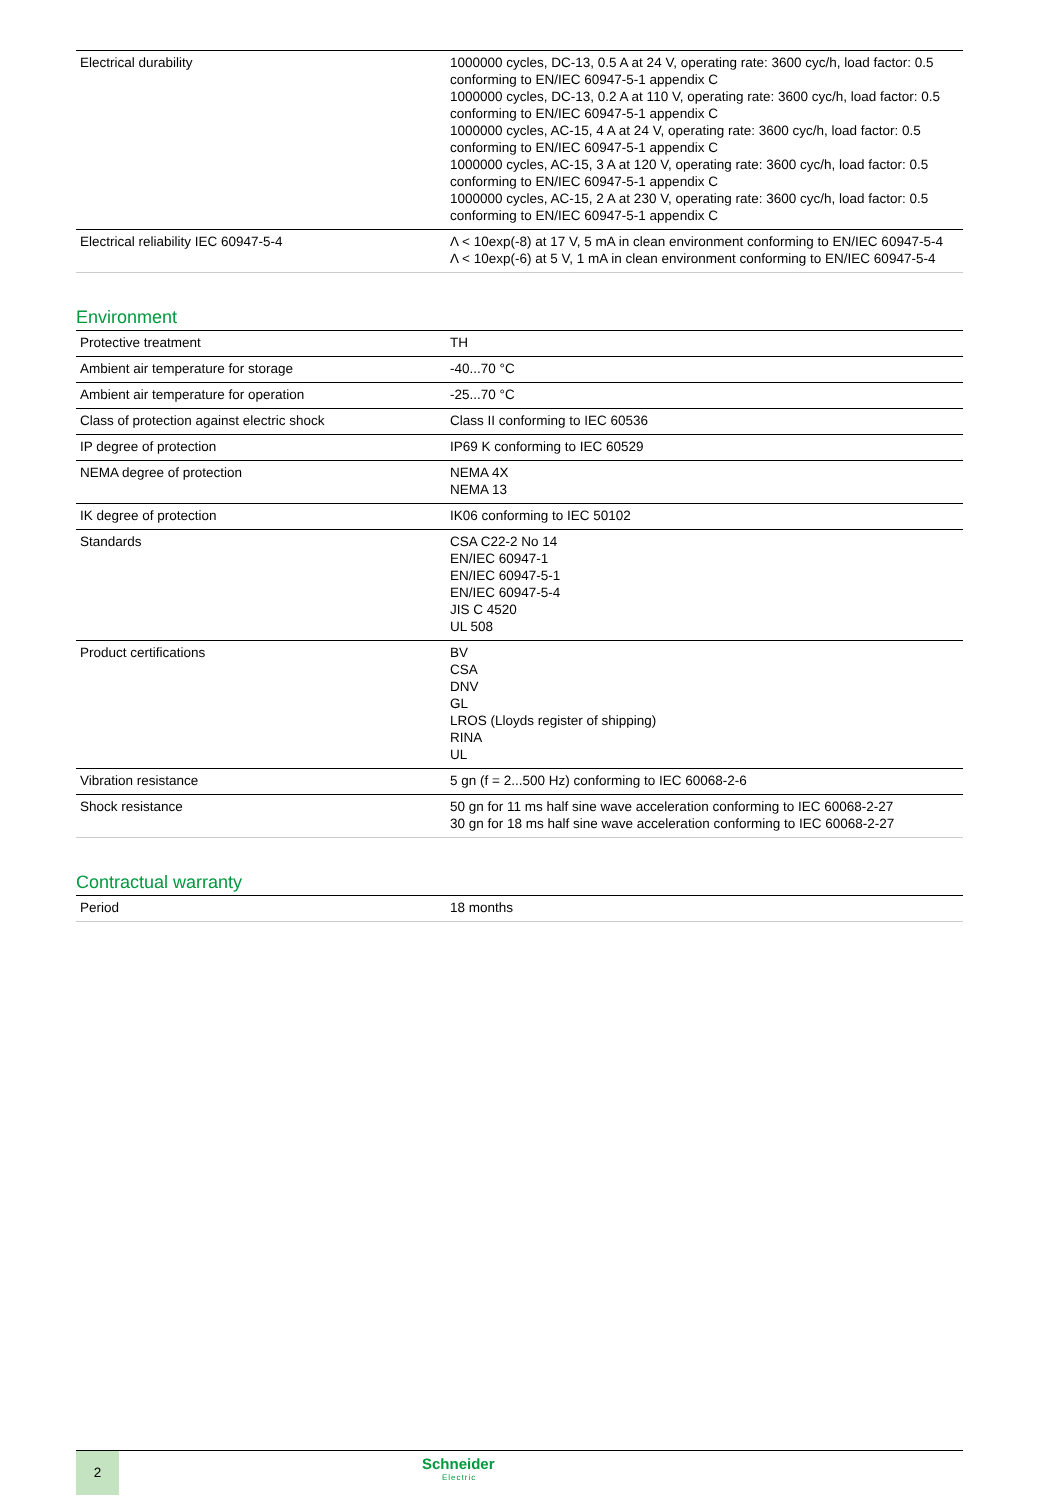| Electrical durability | 1000000 cycles, DC-13, 0.5 A at 24 V, operating rate: 3600 cyc/h, load factor: 0.5 conforming to EN/IEC 60947-5-1 appendix C 1000000 cycles, DC-13, 0.2 A at 110 V, operating rate: 3600 cyc/h, load factor: 0.5 conforming to EN/IEC 60947-5-1 appendix C 1000000 cycles, AC-15, 4 A at 24 V, operating rate: 3600 cyc/h, load factor: 0.5 conforming to EN/IEC 60947-5-1 appendix C 1000000 cycles, AC-15, 3 A at 120 V, operating rate: 3600 cyc/h, load factor: 0.5 conforming to EN/IEC 60947-5-1 appendix C 1000000 cycles, AC-15, 2 A at 230 V, operating rate: 3600 cyc/h, load factor: 0.5 conforming to EN/IEC 60947-5-1 appendix C |
| Electrical reliability IEC 60947-5-4 | Λ < 10exp(-8) at 17 V, 5 mA in clean environment conforming to EN/IEC 60947-5-4 Λ < 10exp(-6) at 5 V, 1 mA in clean environment conforming to EN/IEC 60947-5-4 |
Environment
| Protective treatment | TH |
| Ambient air temperature for storage | -40...70 °C |
| Ambient air temperature for operation | -25...70 °C |
| Class of protection against electric shock | Class II conforming to IEC 60536 |
| IP degree of protection | IP69 K conforming to IEC 60529 |
| NEMA degree of protection | NEMA 4X NEMA 13 |
| IK degree of protection | IK06 conforming to IEC 50102 |
| Standards | CSA C22-2 No 14 EN/IEC 60947-1 EN/IEC 60947-5-1 EN/IEC 60947-5-4 JIS C 4520 UL 508 |
| Product certifications | BV CSA DNV GL LROS (Lloyds register of shipping) RINA UL |
| Vibration resistance | 5 gn (f = 2...500 Hz) conforming to IEC 60068-2-6 |
| Shock resistance | 50 gn for 11 ms half sine wave acceleration conforming to IEC 60068-2-27 30 gn for 18 ms half sine wave acceleration conforming to IEC 60068-2-27 |
Contractual warranty
| Period | 18 months |
2 Schneider
Electric